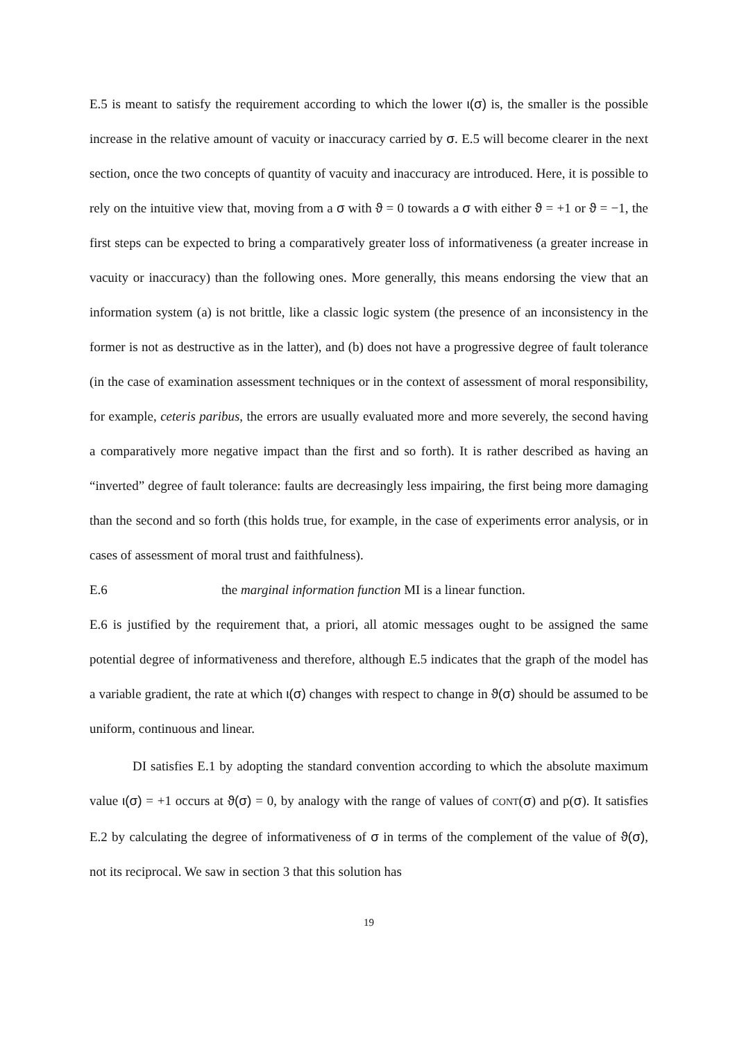E.5 is meant to satisfy the requirement according to which the lower ι(σ) is, the smaller is the possible increase in the relative amount of vacuity or inaccuracy carried by σ. E.5 will become clearer in the next section, once the two concepts of quantity of vacuity and inaccuracy are introduced. Here, it is possible to rely on the intuitive view that, moving from a σ with ϑ = 0 towards a σ with either ϑ = +1 or ϑ = −1, the first steps can be expected to bring a comparatively greater loss of informativeness (a greater increase in vacuity or inaccuracy) than the following ones. More generally, this means endorsing the view that an information system (a) is not brittle, like a classic logic system (the presence of an inconsistency in the former is not as destructive as in the latter), and (b) does not have a progressive degree of fault tolerance (in the case of examination assessment techniques or in the context of assessment of moral responsibility, for example, ceteris paribus, the errors are usually evaluated more and more severely, the second having a comparatively more negative impact than the first and so forth). It is rather described as having an “inverted” degree of fault tolerance: faults are decreasingly less impairing, the first being more damaging than the second and so forth (this holds true, for example, in the case of experiments error analysis, or in cases of assessment of moral trust and faithfulness).
E.6 the marginal information function MI is a linear function.
E.6 is justified by the requirement that, a priori, all atomic messages ought to be assigned the same potential degree of informativeness and therefore, although E.5 indicates that the graph of the model has a variable gradient, the rate at which ι(σ) changes with respect to change in ϑ(σ) should be assumed to be uniform, continuous and linear.
DI satisfies E.1 by adopting the standard convention according to which the absolute maximum value ι(σ) = +1 occurs at ϑ(σ) = 0, by analogy with the range of values of CONT(σ) and p(σ). It satisfies E.2 by calculating the degree of informativeness of σ in terms of the complement of the value of ϑ(σ), not its reciprocal. We saw in section 3 that this solution has
19